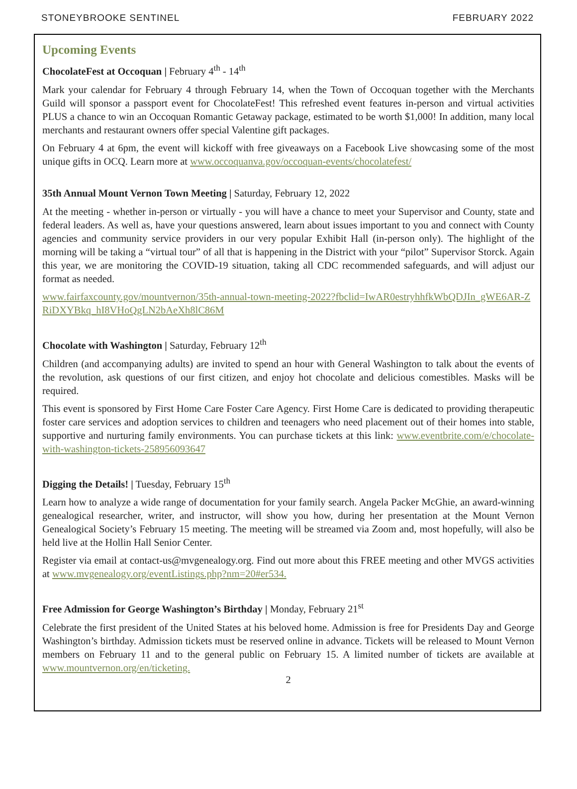STONEYBROOKE SENTINEL FEBRUARY 2022
Upcoming Events
ChocolateFest at Occoquan | February 4<sup>th</sup> - 14<sup>th</sup>
Mark your calendar for February 4 through February 14, when the Town of Occoquan together with the Merchants Guild will sponsor a passport event for ChocolateFest! This refreshed event features in-person and virtual activities PLUS a chance to win an Occoquan Romantic Getaway package, estimated to be worth $1,000! In addition, many local merchants and restaurant owners offer special Valentine gift packages.
On February 4 at 6pm, the event will kickoff with free giveaways on a Facebook Live showcasing some of the most unique gifts in OCQ. Learn more at www.occoquanva.gov/occoquan-events/chocolatefest/
35th Annual Mount Vernon Town Meeting | Saturday, February 12, 2022
At the meeting - whether in-person or virtually - you will have a chance to meet your Supervisor and County, state and federal leaders. As well as, have your questions answered, learn about issues important to you and connect with County agencies and community service providers in our very popular Exhibit Hall (in-person only). The highlight of the morning will be taking a “virtual tour” of all that is happening in the District with your “pilot” Supervisor Storck. Again this year, we are monitoring the COVID-19 situation, taking all CDC recommended safeguards, and will adjust our format as needed.
www.fairfaxcounty.gov/mountvernon/35th-annual-town-meeting-2022?fbclid=IwAR0estryhhfkWbQDJIn_gWE6AR-ZRiDXYBkq_hI8VHoQgLN2bAeXh8lC86M
Chocolate with Washington | Saturday, February 12<sup>th</sup>
Children (and accompanying adults) are invited to spend an hour with General Washington to talk about the events of the revolution, ask questions of our first citizen, and enjoy hot chocolate and delicious comestibles. Masks will be required.
This event is sponsored by First Home Care Foster Care Agency. First Home Care is dedicated to providing therapeutic foster care services and adoption services to children and teenagers who need placement out of their homes into stable, supportive and nurturing family environments. You can purchase tickets at this link: www.eventbrite.com/e/chocolate-with-washington-tickets-258956093647
Digging the Details! | Tuesday, February 15<sup>th</sup>
Learn how to analyze a wide range of documentation for your family search. Angela Packer McGhie, an award-winning genealogical researcher, writer, and instructor, will show you how, during her presentation at the Mount Vernon Genealogical Society’s February 15 meeting. The meeting will be streamed via Zoom and, most hopefully, will also be held live at the Hollin Hall Senior Center.
Register via email at contact-us@mvgenealogy.org. Find out more about this FREE meeting and other MVGS activities at www.mvgenealogy.org/eventListings.php?nm=20#er534.
Free Admission for George Washington’s Birthday | Monday, February 21<sup>st</sup>
Celebrate the first president of the United States at his beloved home. Admission is free for Presidents Day and George Washington’s birthday. Admission tickets must be reserved online in advance. Tickets will be released to Mount Vernon members on February 11 and to the general public on February 15. A limited number of tickets are available at www.mountvernon.org/en/ticketing.
2